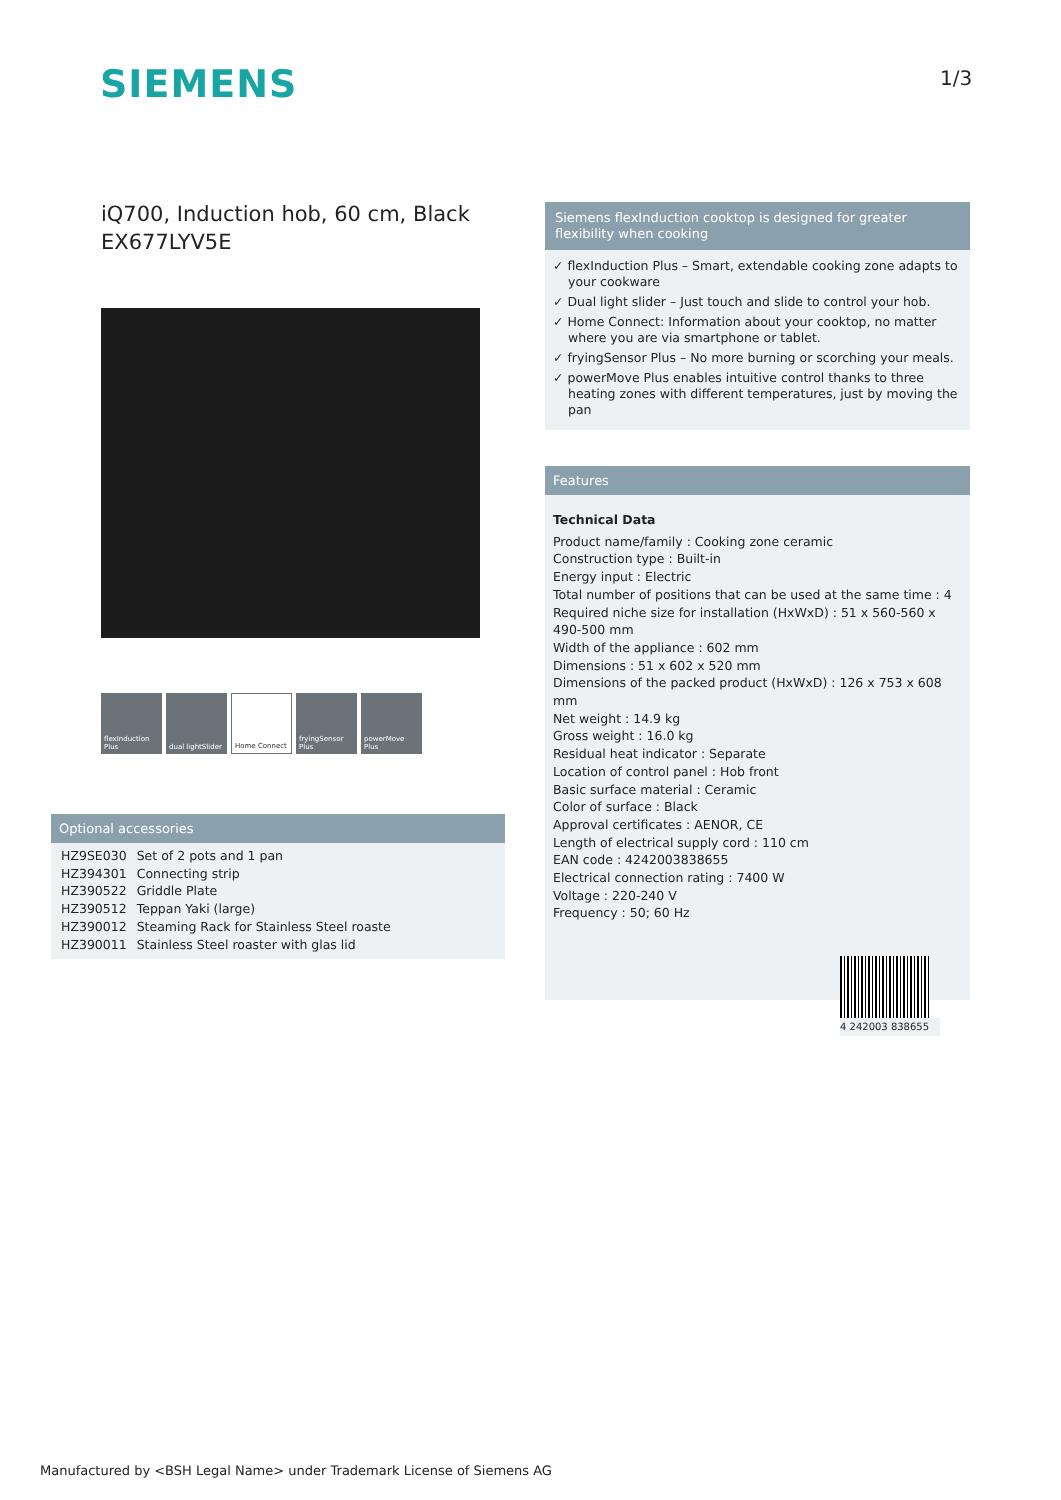SIEMENS 1/3
iQ700, Induction hob, 60 cm, Black
EX677LYV5E
flexInduction Plus
dual lightSlider
Home Connect fryingSensor Plus
powerMove Plus
Optional accessories
| HZ9SE030 | Set of 2 pots and 1 pan |
| HZ394301 | Connecting strip |
| HZ390522 | Griddle Plate |
| HZ390512 | Teppan Yaki (large) |
| HZ390012 | Steaming Rack for Stainless Steel roaste |
| HZ390011 | Stainless Steel roaster with glas lid |
Siemens flexInduction cooktop is designed for greater flexibility when cooking
✓ flexInduction Plus – Smart, extendable cooking zone adapts to your cookware
✓ Dual light slider – Just touch and slide to control your hob.
✓ Home Connect: Information about your cooktop, no matter where you are via smartphone or tablet.
✓ fryingSensor Plus – No more burning or scorching your meals.
✓ powerMove Plus enables intuitive control thanks to three heating zones with different temperatures, just by moving the pan
Features
Technical Data
Product name/family : Cooking zone ceramic
Construction type : Built-in
Energy input : Electric
Total number of positions that can be used at the same time : 4
Required niche size for installation (HxWxD) : 51 x 560-560 x 490-500 mm
Width of the appliance : 602 mm
Dimensions : 51 x 602 x 520 mm
Dimensions of the packed product (HxWxD) : 126 x 753 x 608 mm
Net weight : 14.9 kg
Gross weight : 16.0 kg
Residual heat indicator : Separate
Location of control panel : Hob front
Basic surface material : Ceramic
Color of surface : Black
Approval certificates : AENOR, CE
Length of electrical supply cord : 110 cm
EAN code : 4242003838655
Electrical connection rating : 7400 W
Voltage : 220-240 V
Frequency : 50; 60 Hz
4 242003 838655
Manufactured by <BSH Legal Name> under Trademark License of Siemens AG